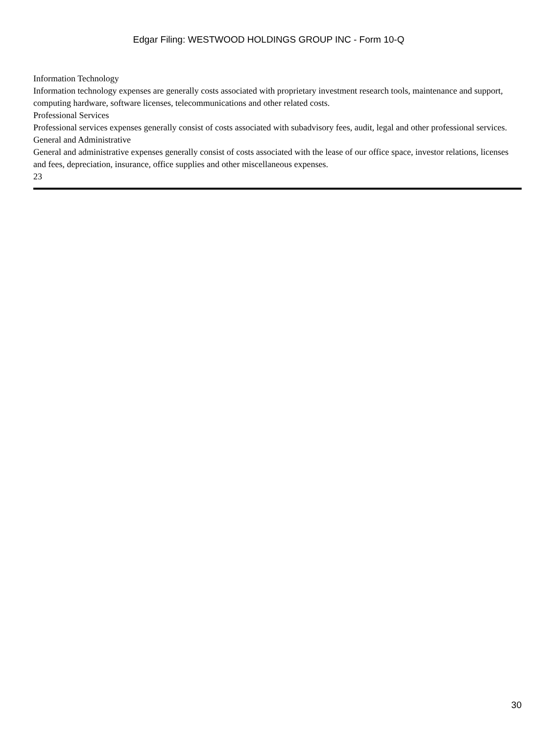Edgar Filing: WESTWOOD HOLDINGS GROUP INC - Form 10-Q
Information Technology
Information technology expenses are generally costs associated with proprietary investment research tools, maintenance and support, computing hardware, software licenses, telecommunications and other related costs.
Professional Services
Professional services expenses generally consist of costs associated with subadvisory fees, audit, legal and other professional services.
General and Administrative
General and administrative expenses generally consist of costs associated with the lease of our office space, investor relations, licenses and fees, depreciation, insurance, office supplies and other miscellaneous expenses.
23
30